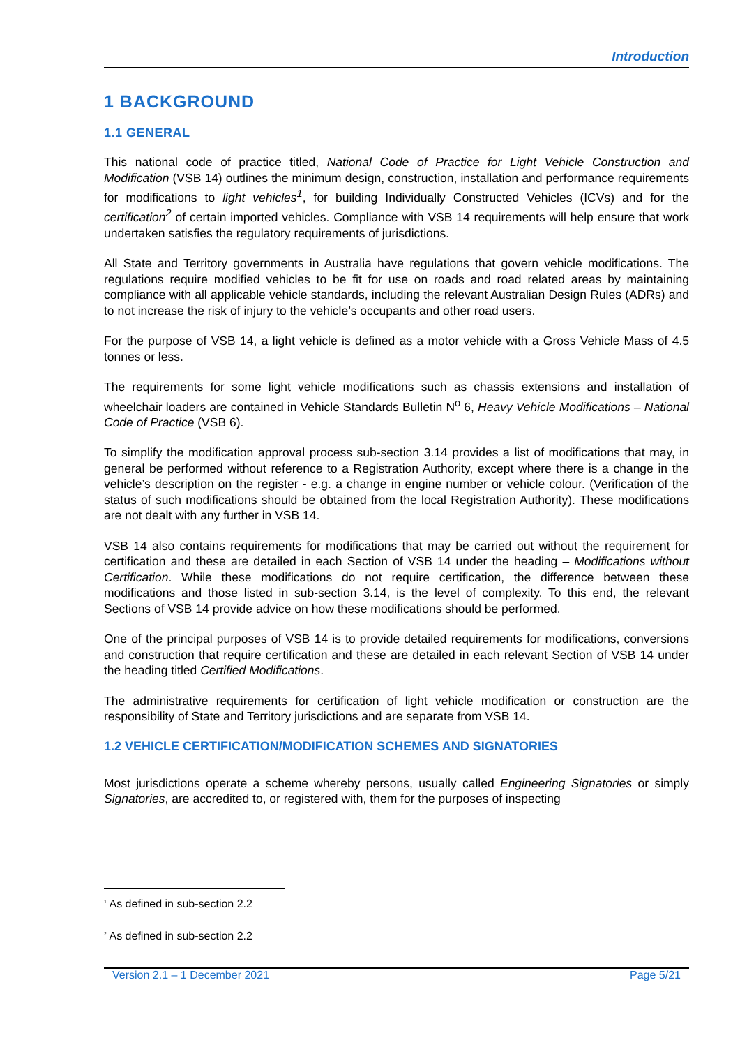Introduction
1 BACKGROUND
1.1 GENERAL
This national code of practice titled, National Code of Practice for Light Vehicle Construction and Modification (VSB 14) outlines the minimum design, construction, installation and performance requirements for modifications to light vehicles<sup>1</sup>, for building Individually Constructed Vehicles (ICVs) and for the certification<sup>2</sup> of certain imported vehicles. Compliance with VSB 14 requirements will help ensure that work undertaken satisfies the regulatory requirements of jurisdictions.
All State and Territory governments in Australia have regulations that govern vehicle modifications. The regulations require modified vehicles to be fit for use on roads and road related areas by maintaining compliance with all applicable vehicle standards, including the relevant Australian Design Rules (ADRs) and to not increase the risk of injury to the vehicle’s occupants and other road users.
For the purpose of VSB 14, a light vehicle is defined as a motor vehicle with a Gross Vehicle Mass of 4.5 tonnes or less.
The requirements for some light vehicle modifications such as chassis extensions and installation of wheelchair loaders are contained in Vehicle Standards Bulletin N<sup>o</sup> 6, Heavy Vehicle Modifications – National Code of Practice (VSB 6).
To simplify the modification approval process sub-section 3.14 provides a list of modifications that may, in general be performed without reference to a Registration Authority, except where there is a change in the vehicle’s description on the register - e.g. a change in engine number or vehicle colour. (Verification of the status of such modifications should be obtained from the local Registration Authority). These modifications are not dealt with any further in VSB 14.
VSB 14 also contains requirements for modifications that may be carried out without the requirement for certification and these are detailed in each Section of VSB 14 under the heading – Modifications without Certification. While these modifications do not require certification, the difference between these modifications and those listed in sub-section 3.14, is the level of complexity. To this end, the relevant Sections of VSB 14 provide advice on how these modifications should be performed.
One of the principal purposes of VSB 14 is to provide detailed requirements for modifications, conversions and construction that require certification and these are detailed in each relevant Section of VSB 14 under the heading titled Certified Modifications.
The administrative requirements for certification of light vehicle modification or construction are the responsibility of State and Territory jurisdictions and are separate from VSB 14.
1.2 VEHICLE CERTIFICATION/MODIFICATION SCHEMES AND SIGNATORIES
Most jurisdictions operate a scheme whereby persons, usually called Engineering Signatories or simply Signatories, are accredited to, or registered with, them for the purposes of inspecting
<sup>1</sup> As defined in sub-section 2.2
<sup>2</sup> As defined in sub-section 2.2
Version 2.1 – 1 December 2021 Page 5/21